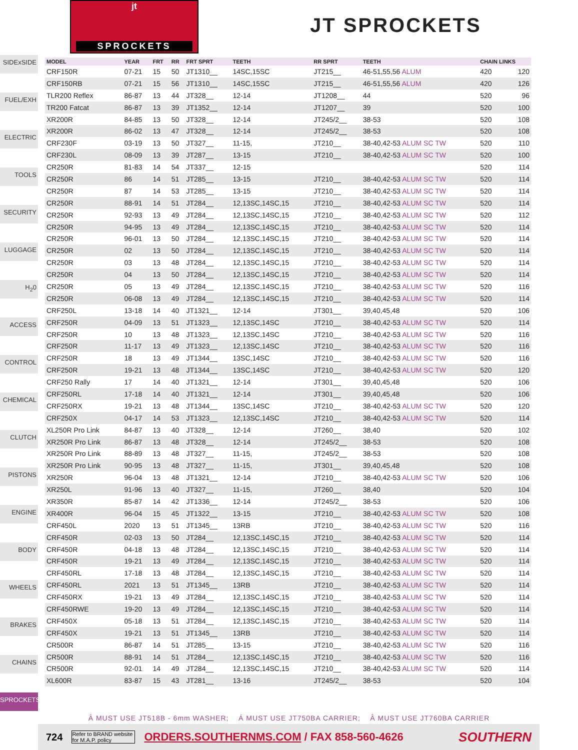jt
SPROCKETS
JT SPROCKETS
SIDExSIDE
FUEL/EXH
ELECTRIC
TOOLS
SECURITY
LUGGAGE
H<sub>2</sub>0
ACCESS
CONTROL
CHEMICAL
CLUTCH
PISTONS
ENGINE
BODY
WHEELS
BRAKES
CHAINS
SPROCKETS
| MODEL | YEAR | FRT | RR | FRT SPRT | TEETH | RR SPRT | TEETH | CHAIN LINKS | |
| --- | --- | --- | --- | --- | --- | --- | --- | --- | --- |
| CRF150R | 07-21 | 15 | 50 | JT1310__ | 14SC,15SC | JT215__ | 46-51,55,56 ALUM | 420 | 120 |
| CRF150RB | 07-21 | 15 | 56 | JT1310__ | 14SC,15SC | JT215__ | 46-51,55,56 ALUM | 420 | 126 |
| TLR200 Reflex | 86-87 | 13 | 44 | JT328__ | 12-14 | JT1208__ | 44 | 520 | 96 |
| TR200 Fatcat | 86-87 | 13 | 39 | JT1352__ | 12-14 | JT1207__ | 39 | 520 | 100 |
| XR200R | 84-85 | 13 | 50 | JT328__ | 12-14 | JT245/2__ | 38-53 | 520 | 108 |
| XR200R | 86-02 | 13 | 47 | JT328__ | 12-14 | JT245/2__ | 38-53 | 520 | 108 |
| CRF230F | 03-19 | 13 | 50 | JT327__ | 11-15, | JT210__ | 38-40,42-53 ALUM SC TW | 520 | 110 |
| CRF230L | 08-09 | 13 | 39 | JT287__ | 13-15 | JT210__ | 38-40,42-53 ALUM SC TW | 520 | 100 |
| CR250R | 81-83 | 14 | 54 | JT337__ | 12-15 | | | 520 | 114 |
| CR250R | 86 | 14 | 51 | JT285__ | 13-15 | JT210__ | 38-40,42-53 ALUM SC TW | 520 | 114 |
| CR250R | 87 | 14 | 53 | JT285__ | 13-15 | JT210__ | 38-40,42-53 ALUM SC TW | 520 | 114 |
| CR250R | 88-91 | 14 | 51 | JT284__ | 12,13SC,14SC,15 | JT210__ | 38-40,42-53 ALUM SC TW | 520 | 114 |
| CR250R | 92-93 | 13 | 49 | JT284__ | 12,13SC,14SC,15 | JT210__ | 38-40,42-53 ALUM SC TW | 520 | 112 |
| CR250R | 94-95 | 13 | 49 | JT284__ | 12,13SC,14SC,15 | JT210__ | 38-40,42-53 ALUM SC TW | 520 | 114 |
| CR250R | 96-01 | 13 | 50 | JT284__ | 12,13SC,14SC,15 | JT210__ | 38-40,42-53 ALUM SC TW | 520 | 114 |
| CR250R | 02 | 13 | 50 | JT284__ | 12,13SC,14SC,15 | JT210__ | 38-40,42-53 ALUM SC TW | 520 | 114 |
| CR250R | 03 | 13 | 48 | JT284__ | 12,13SC,14SC,15 | JT210__ | 38-40,42-53 ALUM SC TW | 520 | 114 |
| CR250R | 04 | 13 | 50 | JT284__ | 12,13SC,14SC,15 | JT210__ | 38-40,42-53 ALUM SC TW | 520 | 114 |
| CR250R | 05 | 13 | 49 | JT284__ | 12,13SC,14SC,15 | JT210__ | 38-40,42-53 ALUM SC TW | 520 | 116 |
| CR250R | 06-08 | 13 | 49 | JT284__ | 12,13SC,14SC,15 | JT210__ | 38-40,42-53 ALUM SC TW | 520 | 114 |
| CRF250L | 13-18 | 14 | 40 | JT1321__ | 12-14 | JT301__ | 39,40,45,48 | 520 | 106 |
| CRF250R | 04-09 | 13 | 51 | JT1323__ | 12,13SC,14SC | JT210__ | 38-40,42-53 ALUM SC TW | 520 | 114 |
| CRF250R | 10 | 13 | 48 | JT1323__ | 12,13SC,14SC | JT210__ | 38-40,42-53 ALUM SC TW | 520 | 116 |
| CRF250R | 11-17 | 13 | 49 | JT1323__ | 12,13SC,14SC | JT210__ | 38-40,42-53 ALUM SC TW | 520 | 116 |
| CRF250R | 18 | 13 | 49 | JT1344__ | 13SC,14SC | JT210__ | 38-40,42-53 ALUM SC TW | 520 | 116 |
| CRF250R | 19-21 | 13 | 48 | JT1344__ | 13SC,14SC | JT210__ | 38-40,42-53 ALUM SC TW | 520 | 120 |
| CRF250 Rally | 17 | 14 | 40 | JT1321__ | 12-14 | JT301__ | 39,40,45,48 | 520 | 106 |
| CRF250RL | 17-18 | 14 | 40 | JT1321__ | 12-14 | JT301__ | 39,40,45,48 | 520 | 106 |
| CRF250RX | 19-21 | 13 | 48 | JT1344__ | 13SC,14SC | JT210__ | 38-40,42-53 ALUM SC TW | 520 | 120 |
| CRF250X | 04-17 | 14 | 53 | JT1323__ | 12,13SC,14SC | JT210__ | 38-40,42-53 ALUM SC TW | 520 | 114 |
| XL250R Pro Link | 84-87 | 13 | 40 | JT328__ | 12-14 | JT260__ | 38,40 | 520 | 102 |
| XR250R Pro Link | 86-87 | 13 | 48 | JT328__ | 12-14 | JT245/2__ | 38-53 | 520 | 108 |
| XR250R Pro Link | 88-89 | 13 | 48 | JT327__ | 11-15, | JT245/2__ | 38-53 | 520 | 108 |
| XR250R Pro Link | 90-95 | 13 | 48 | JT327__ | 11-15, | JT301__ | 39,40,45,48 | 520 | 108 |
| XR250R | 96-04 | 13 | 48 | JT1321__ | 12-14 | JT210__ | 38-40,42-53 ALUM SC TW | 520 | 106 |
| XR250L | 91-96 | 13 | 40 | JT327__ | 11-15, | JT260__ | 38,40 | 520 | 104 |
| XR350R | 85-87 | 14 | 42 | JT1336__ | 12-14 | JT245/2__ | 38-53 | 520 | 106 |
| XR400R | 96-04 | 15 | 45 | JT1322__ | 13-15 | JT210__ | 38-40,42-53 ALUM SC TW | 520 | 108 |
| CRF450L | 2020 | 13 | 51 | JT1345__ | 13RB | JT210__ | 38-40,42-53 ALUM SC TW | 520 | 116 |
| CRF450R | 02-03 | 13 | 50 | JT284__ | 12,13SC,14SC,15 | JT210__ | 38-40,42-53 ALUM SC TW | 520 | 114 |
| CRF450R | 04-18 | 13 | 48 | JT284__ | 12,13SC,14SC,15 | JT210__ | 38-40,42-53 ALUM SC TW | 520 | 114 |
| CRF450R | 19-21 | 13 | 49 | JT284__ | 12,13SC,14SC,15 | JT210__ | 38-40,42-53 ALUM SC TW | 520 | 114 |
| CRF450RL | 17-18 | 13 | 48 | JT284__ | 12,13SC,14SC,15 | JT210__ | 38-40,42-53 ALUM SC TW | 520 | 114 |
| CRF450RL | 2021 | 13 | 51 | JT1345__ | 13RB | JT210__ | 38-40,42-53 ALUM SC TW | 520 | 114 |
| CRF450RX | 19-21 | 13 | 49 | JT284__ | 12,13SC,14SC,15 | JT210__ | 38-40,42-53 ALUM SC TW | 520 | 114 |
| CRF450RWE | 19-20 | 13 | 49 | JT284__ | 12,13SC,14SC,15 | JT210__ | 38-40,42-53 ALUM SC TW | 520 | 114 |
| CRF450X | 05-18 | 13 | 51 | JT284__ | 12,13SC,14SC,15 | JT210__ | 38-40,42-53 ALUM SC TW | 520 | 114 |
| CRF450X | 19-21 | 13 | 51 | JT1345__ | 13RB | JT210__ | 38-40,42-53 ALUM SC TW | 520 | 114 |
| CR500R | 86-87 | 14 | 51 | JT285__ | 13-15 | JT210__ | 38-40,42-53 ALUM SC TW | 520 | 116 |
| CR500R | 88-91 | 14 | 51 | JT284__ | 12,13SC,14SC,15 | JT210__ | 38-40,42-53 ALUM SC TW | 520 | 116 |
| CR500R | 92-01 | 14 | 49 | JT284__ | 12,13SC,14SC,15 | JT210__ | 38-40,42-53 ALUM SC TW | 520 | 114 |
| XL600R | 83-87 | 15 | 43 | JT281__ | 13-16 | JT245/2__ | 38-53 | 520 | 104 |
Â MUST USE JT518B - 6mm WASHER; Á MUST USE JT750BA CARRIER; Â MUST USE JT760BA CARRIER
724
Refer to BRAND website for M.A.P. policy
ORDERS.SOUTHERNMS.COM / FAX 858-560-4626 SOUTHERN